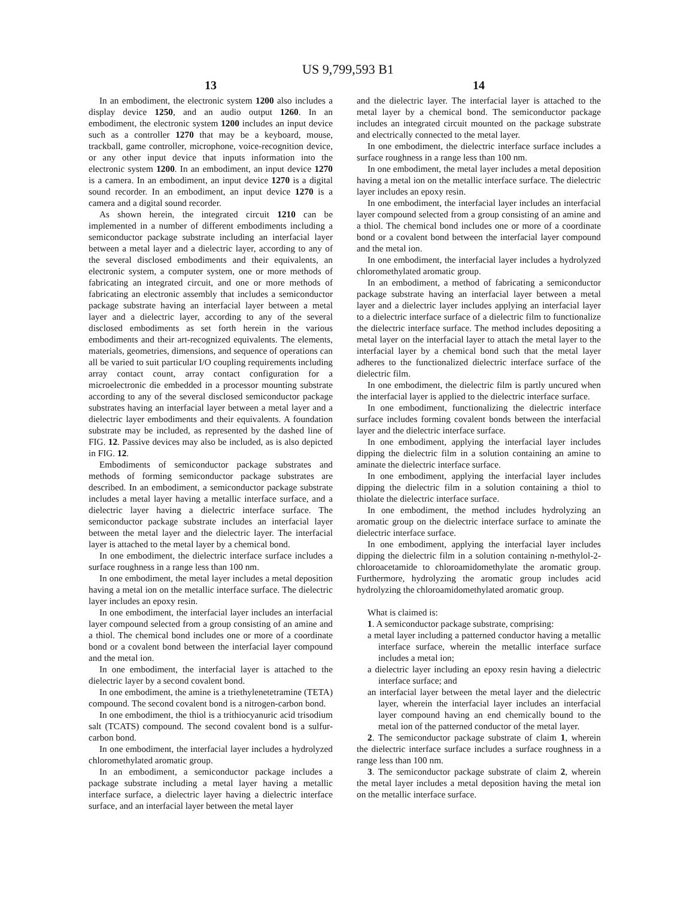US 9,799,593 B1
13
In an embodiment, the electronic system 1200 also includes a display device 1250, and an audio output 1260. In an embodiment, the electronic system 1200 includes an input device such as a controller 1270 that may be a keyboard, mouse, trackball, game controller, microphone, voice-recognition device, or any other input device that inputs information into the electronic system 1200. In an embodiment, an input device 1270 is a camera. In an embodiment, an input device 1270 is a digital sound recorder. In an embodiment, an input device 1270 is a camera and a digital sound recorder.
As shown herein, the integrated circuit 1210 can be implemented in a number of different embodiments including a semiconductor package substrate including an interfacial layer between a metal layer and a dielectric layer, according to any of the several disclosed embodiments and their equivalents, an electronic system, a computer system, one or more methods of fabricating an integrated circuit, and one or more methods of fabricating an electronic assembly that includes a semiconductor package substrate having an interfacial layer between a metal layer and a dielectric layer, according to any of the several disclosed embodiments as set forth herein in the various embodiments and their art-recognized equivalents. The elements, materials, geometries, dimensions, and sequence of operations can all be varied to suit particular I/O coupling requirements including array contact count, array contact configuration for a microelectronic die embedded in a processor mounting substrate according to any of the several disclosed semiconductor package substrates having an interfacial layer between a metal layer and a dielectric layer embodiments and their equivalents. A foundation substrate may be included, as represented by the dashed line of FIG. 12. Passive devices may also be included, as is also depicted in FIG. 12.
Embodiments of semiconductor package substrates and methods of forming semiconductor package substrates are described. In an embodiment, a semiconductor package substrate includes a metal layer having a metallic interface surface, and a dielectric layer having a dielectric interface surface. The semiconductor package substrate includes an interfacial layer between the metal layer and the dielectric layer. The interfacial layer is attached to the metal layer by a chemical bond.
In one embodiment, the dielectric interface surface includes a surface roughness in a range less than 100 nm.
In one embodiment, the metal layer includes a metal deposition having a metal ion on the metallic interface surface. The dielectric layer includes an epoxy resin.
In one embodiment, the interfacial layer includes an interfacial layer compound selected from a group consisting of an amine and a thiol. The chemical bond includes one or more of a coordinate bond or a covalent bond between the interfacial layer compound and the metal ion.
In one embodiment, the interfacial layer is attached to the dielectric layer by a second covalent bond.
In one embodiment, the amine is a triethylenetetramine (TETA) compound. The second covalent bond is a nitrogen-carbon bond.
In one embodiment, the thiol is a trithiocyanuric acid trisodium salt (TCATS) compound. The second covalent bond is a sulfur-carbon bond.
In one embodiment, the interfacial layer includes a hydrolyzed chloromethylated aromatic group.
In an embodiment, a semiconductor package includes a package substrate including a metal layer having a metallic interface surface, a dielectric layer having a dielectric interface surface, and an interfacial layer between the metal layer
14
and the dielectric layer. The interfacial layer is attached to the metal layer by a chemical bond. The semiconductor package includes an integrated circuit mounted on the package substrate and electrically connected to the metal layer.
In one embodiment, the dielectric interface surface includes a surface roughness in a range less than 100 nm.
In one embodiment, the metal layer includes a metal deposition having a metal ion on the metallic interface surface. The dielectric layer includes an epoxy resin.
In one embodiment, the interfacial layer includes an interfacial layer compound selected from a group consisting of an amine and a thiol. The chemical bond includes one or more of a coordinate bond or a covalent bond between the interfacial layer compound and the metal ion.
In one embodiment, the interfacial layer includes a hydrolyzed chloromethylated aromatic group.
In an embodiment, a method of fabricating a semiconductor package substrate having an interfacial layer between a metal layer and a dielectric layer includes applying an interfacial layer to a dielectric interface surface of a dielectric film to functionalize the dielectric interface surface. The method includes depositing a metal layer on the interfacial layer to attach the metal layer to the interfacial layer by a chemical bond such that the metal layer adheres to the functionalized dielectric interface surface of the dielectric film.
In one embodiment, the dielectric film is partly uncured when the interfacial layer is applied to the dielectric interface surface.
In one embodiment, functionalizing the dielectric interface surface includes forming covalent bonds between the interfacial layer and the dielectric interface surface.
In one embodiment, applying the interfacial layer includes dipping the dielectric film in a solution containing an amine to aminate the dielectric interface surface.
In one embodiment, applying the interfacial layer includes dipping the dielectric film in a solution containing a thiol to thiolate the dielectric interface surface.
In one embodiment, the method includes hydrolyzing an aromatic group on the dielectric interface surface to aminate the dielectric interface surface.
In one embodiment, applying the interfacial layer includes dipping the dielectric film in a solution containing n-methylol-2-chloroacetamide to chloroamidomethylate the aromatic group. Furthermore, hydrolyzing the aromatic group includes acid hydrolyzing the chloroamidomethylated aromatic group.
What is claimed is:
1. A semiconductor package substrate, comprising:
a metal layer including a patterned conductor having a metallic interface surface, wherein the metallic interface surface includes a metal ion;
a dielectric layer including an epoxy resin having a dielectric interface surface; and
an interfacial layer between the metal layer and the dielectric layer, wherein the interfacial layer includes an interfacial layer compound having an end chemically bound to the metal ion of the patterned conductor of the metal layer.
2. The semiconductor package substrate of claim 1, wherein the dielectric interface surface includes a surface roughness in a range less than 100 nm.
3. The semiconductor package substrate of claim 2, wherein the metal layer includes a metal deposition having the metal ion on the metallic interface surface.